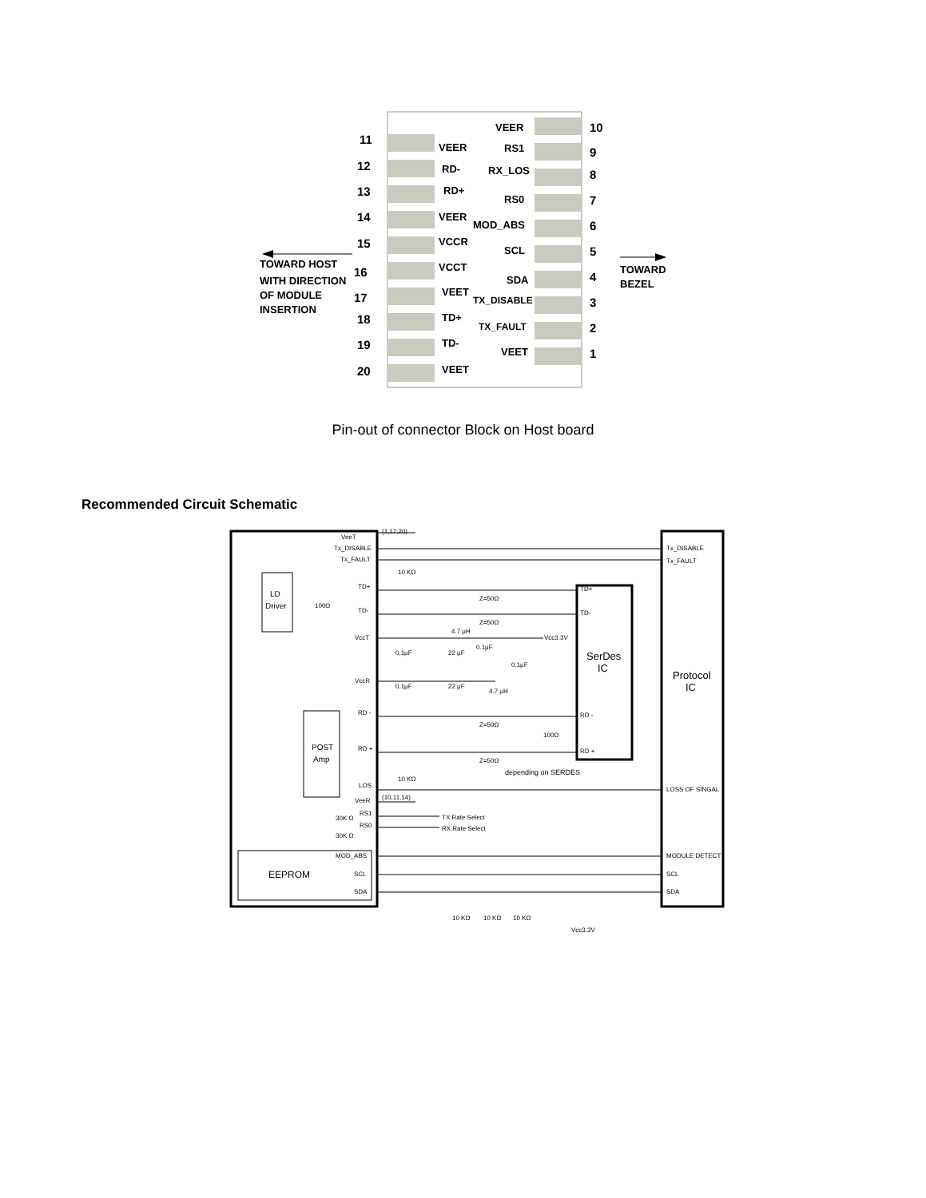11
12
13
14
15
16
17
18
19
20
VEER
RD-
RD+
VEER
VCCR
VCCT
VEET
TD+
TD-
VEET
VEER
RS1
RX_LOS
RS0
MOD_ABS
SCL
SDA
TX_DISABLE
TX_FAULT
VEET
10
9
8
7
6
5
4
3
2
1
TOWARD HOST
WITH DIRECTION
OF MODULE
INSERTION
TOWARD
BEZEL
Pin-out of connector Block on Host board
Recommended Circuit Schematic
VeeT
Tx_DISABLE
Tx_FAULT
TD+
TD-
VccT
VccR
RD -
RD +
LOS
VeeR
RS1
RS0
MOD_ABS
SCL
SDA
(1,17,20)
(10,11,14)
10 KΩ
10 KΩ
LD
Driver
POST
Amp
100Ω
Z=50Ω
Z=50Ω
Z=50Ω
Z=50Ω
4.7 μH
4.7 μH
0.1μF
22 μF
0.1μF
0.1μF
0.1μF
22 μF
Vcc3.3V
100Ω
depending on SERDES
SerDes
IC
Protocol
IC
TD+
TD-
RD -
RD +
Tx_DISABLE
Tx_FAULT
LOSS OF SINGAL
MODULE DETECT
SCL
SDA
TX Rate Select
RX Rate Select
30K Ω
30K Ω
EEPROM
10 KΩ
10 KΩ
10 KΩ
Vcc3.3V